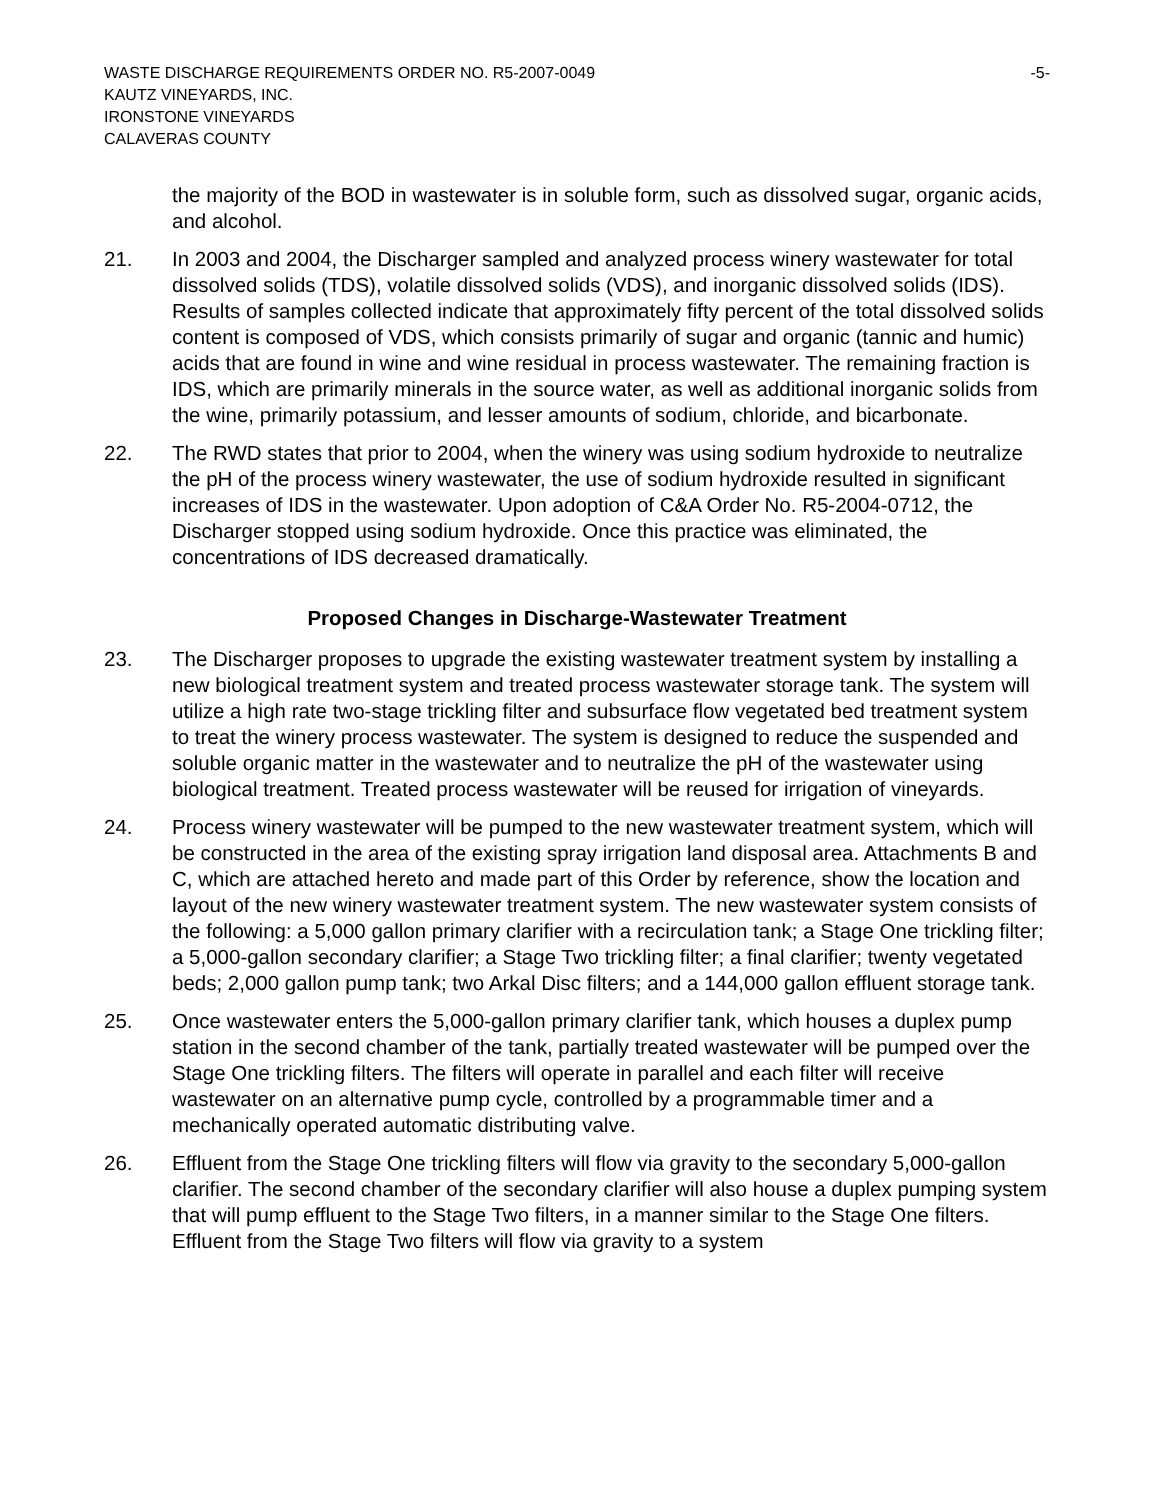WASTE DISCHARGE REQUIREMENTS ORDER NO. R5-2007-0049 -5-
KAUTZ VINEYARDS, INC.
IRONSTONE VINEYARDS
CALAVERAS COUNTY
the majority of the BOD in wastewater is in soluble form, such as dissolved sugar, organic acids, and alcohol.
21. In 2003 and 2004, the Discharger sampled and analyzed process winery wastewater for total dissolved solids (TDS), volatile dissolved solids (VDS), and inorganic dissolved solids (IDS). Results of samples collected indicate that approximately fifty percent of the total dissolved solids content is composed of VDS, which consists primarily of sugar and organic (tannic and humic) acids that are found in wine and wine residual in process wastewater. The remaining fraction is IDS, which are primarily minerals in the source water, as well as additional inorganic solids from the wine, primarily potassium, and lesser amounts of sodium, chloride, and bicarbonate.
22. The RWD states that prior to 2004, when the winery was using sodium hydroxide to neutralize the pH of the process winery wastewater, the use of sodium hydroxide resulted in significant increases of IDS in the wastewater. Upon adoption of C&A Order No. R5-2004-0712, the Discharger stopped using sodium hydroxide. Once this practice was eliminated, the concentrations of IDS decreased dramatically.
Proposed Changes in Discharge-Wastewater Treatment
23. The Discharger proposes to upgrade the existing wastewater treatment system by installing a new biological treatment system and treated process wastewater storage tank. The system will utilize a high rate two-stage trickling filter and subsurface flow vegetated bed treatment system to treat the winery process wastewater. The system is designed to reduce the suspended and soluble organic matter in the wastewater and to neutralize the pH of the wastewater using biological treatment. Treated process wastewater will be reused for irrigation of vineyards.
24. Process winery wastewater will be pumped to the new wastewater treatment system, which will be constructed in the area of the existing spray irrigation land disposal area. Attachments B and C, which are attached hereto and made part of this Order by reference, show the location and layout of the new winery wastewater treatment system. The new wastewater system consists of the following: a 5,000 gallon primary clarifier with a recirculation tank; a Stage One trickling filter; a 5,000-gallon secondary clarifier; a Stage Two trickling filter; a final clarifier; twenty vegetated beds; 2,000 gallon pump tank; two Arkal Disc filters; and a 144,000 gallon effluent storage tank.
25. Once wastewater enters the 5,000-gallon primary clarifier tank, which houses a duplex pump station in the second chamber of the tank, partially treated wastewater will be pumped over the Stage One trickling filters. The filters will operate in parallel and each filter will receive wastewater on an alternative pump cycle, controlled by a programmable timer and a mechanically operated automatic distributing valve.
26. Effluent from the Stage One trickling filters will flow via gravity to the secondary 5,000-gallon clarifier. The second chamber of the secondary clarifier will also house a duplex pumping system that will pump effluent to the Stage Two filters, in a manner similar to the Stage One filters. Effluent from the Stage Two filters will flow via gravity to a system